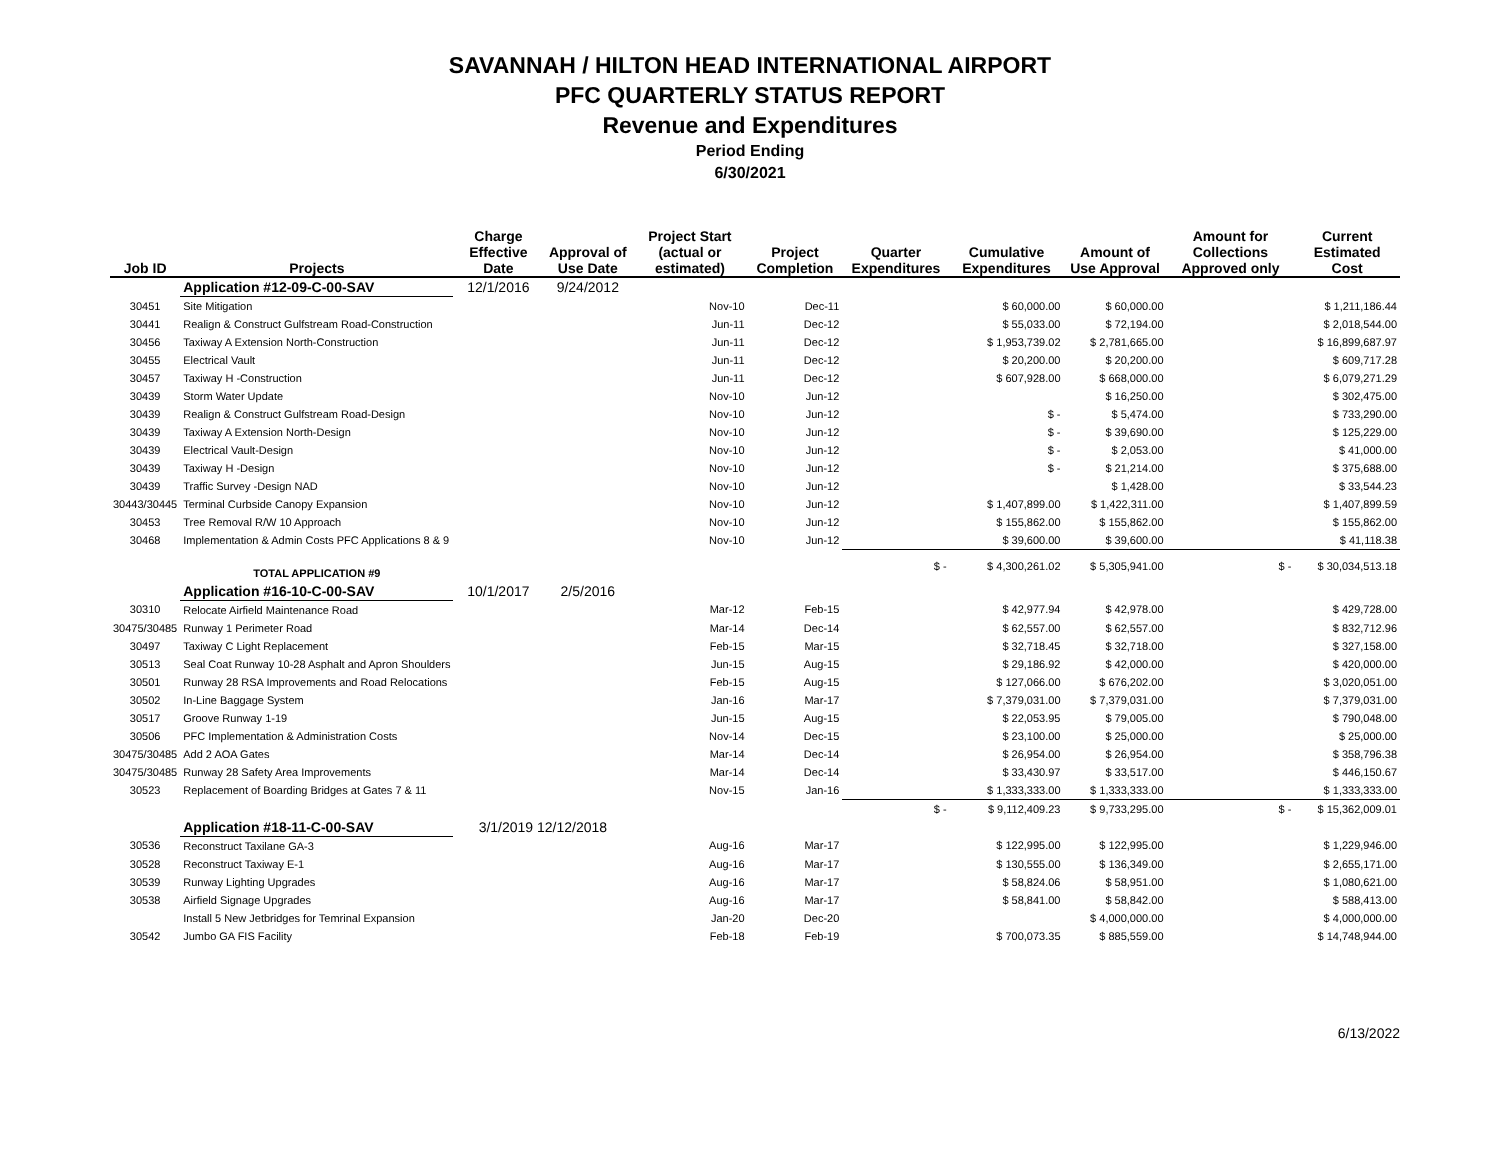SAVANNAH / HILTON HEAD INTERNATIONAL AIRPORT
PFC QUARTERLY STATUS REPORT
Revenue and Expenditures
Period Ending
6/30/2021
| Job ID | Projects | Charge Effective Date | Approval of Use Date | Project Start (actual or estimated) | Project Completion | Quarter Expenditures | Cumulative Expenditures | Amount of Use Approval | Amount for Collections Approved only | Current Estimated Cost |
| --- | --- | --- | --- | --- | --- | --- | --- | --- | --- | --- |
| | Application #12-09-C-00-SAV | 12/1/2016 | 9/24/2012 | | | | | | | |
| 30451 | Site Mitigation | | | Nov-10 | Dec-11 | | $ 60,000.00 | $ 60,000.00 | | $ 1,211,186.44 |
| 30441 | Realign & Construct Gulfstream Road-Construction | | | Jun-11 | Dec-12 | | $ 55,033.00 | $ 72,194.00 | | $ 2,018,544.00 |
| 30456 | Taxiway A Extension North-Construction | | | Jun-11 | Dec-12 | | $ 1,953,739.02 | $ 2,781,665.00 | | $ 16,899,687.97 |
| 30455 | Electrical Vault | | | Jun-11 | Dec-12 | | $ 20,200.00 | $ 20,200.00 | | $ 609,717.28 |
| 30457 | Taxiway H -Construction | | | Jun-11 | Dec-12 | | $ 607,928.00 | $ 668,000.00 | | $ 6,079,271.29 |
| 30439 | Storm Water Update | | | Nov-10 | Jun-12 | | | $ 16,250.00 | | $ 302,475.00 |
| 30439 | Realign & Construct Gulfstream Road-Design | | | Nov-10 | Jun-12 | | $ - | $ 5,474.00 | | $ 733,290.00 |
| 30439 | Taxiway A Extension North-Design | | | Nov-10 | Jun-12 | | $ - | $ 39,690.00 | | $ 125,229.00 |
| 30439 | Electrical Vault-Design | | | Nov-10 | Jun-12 | | $ - | $ 2,053.00 | | $ 41,000.00 |
| 30439 | Taxiway H -Design | | | Nov-10 | Jun-12 | | $ - | $ 21,214.00 | | $ 375,688.00 |
| 30439 | Traffic Survey -Design NAD | | | Nov-10 | Jun-12 | | | $ 1,428.00 | | $ 33,544.23 |
| 30443/30445 | Terminal Curbside Canopy Expansion | | | Nov-10 | Jun-12 | | $ 1,407,899.00 | $ 1,422,311.00 | | $ 1,407,899.59 |
| 30453 | Tree Removal R/W 10 Approach | | | Nov-10 | Jun-12 | | $ 155,862.00 | $ 155,862.00 | | $ 155,862.00 |
| 30468 | Implementation & Admin Costs PFC Applications 8 & 9 | | | Nov-10 | Jun-12 | | $ 39,600.00 | $ 39,600.00 | | $ 41,118.38 |
| | TOTAL APPLICATION #9 | | | | | $ - | $ 4,300,261.02 | $ 5,305,941.00 | $ - | $ 30,034,513.18 |
| | Application #16-10-C-00-SAV | 10/1/2017 | 2/5/2016 | | | | | | | |
| 30310 | Relocate Airfield Maintenance Road | | | Mar-12 | Feb-15 | | $ 42,977.94 | $ 42,978.00 | | $ 429,728.00 |
| 30475/30485 | Runway 1 Perimeter Road | | | Mar-14 | Dec-14 | | $ 62,557.00 | $ 62,557.00 | | $ 832,712.96 |
| 30497 | Taxiway C Light Replacement | | | Feb-15 | Mar-15 | | $ 32,718.45 | $ 32,718.00 | | $ 327,158.00 |
| 30513 | Seal Coat Runway 10-28 Asphalt and Apron Shoulders | | | Jun-15 | Aug-15 | | $ 29,186.92 | $ 42,000.00 | | $ 420,000.00 |
| 30501 | Runway 28 RSA Improvements and Road Relocations | | | Feb-15 | Aug-15 | | $ 127,066.00 | $ 676,202.00 | | $ 3,020,051.00 |
| 30502 | In-Line Baggage System | | | Jan-16 | Mar-17 | | $ 7,379,031.00 | $ 7,379,031.00 | | $ 7,379,031.00 |
| 30517 | Groove Runway 1-19 | | | Jun-15 | Aug-15 | | $ 22,053.95 | $ 79,005.00 | | $ 790,048.00 |
| 30506 | PFC Implementation & Administration Costs | | | Nov-14 | Dec-15 | | $ 23,100.00 | $ 25,000.00 | | $ 25,000.00 |
| 30475/30485 | Add 2 AOA Gates | | | Mar-14 | Dec-14 | | $ 26,954.00 | $ 26,954.00 | | $ 358,796.38 |
| 30475/30485 | Runway 28 Safety Area Improvements | | | Mar-14 | Dec-14 | | $ 33,430.97 | $ 33,517.00 | | $ 446,150.67 |
| 30523 | Replacement of Boarding Bridges at Gates 7 & 11 | | | Nov-15 | Jan-16 | | $ 1,333,333.00 | $ 1,333,333.00 | | $ 1,333,333.00 |
| | | | | | | $ - | $ 9,112,409.23 | $ 9,733,295.00 | $ - | $ 15,362,009.01 |
| | Application #18-11-C-00-SAV | 3/1/2019 12/12/2018 | | | | | | | | |
| 30536 | Reconstruct Taxilane GA-3 | | | Aug-16 | Mar-17 | | $ 122,995.00 | $ 122,995.00 | | $ 1,229,946.00 |
| 30528 | Reconstruct Taxiway E-1 | | | Aug-16 | Mar-17 | | $ 130,555.00 | $ 136,349.00 | | $ 2,655,171.00 |
| 30539 | Runway Lighting Upgrades | | | Aug-16 | Mar-17 | | $ 58,824.06 | $ 58,951.00 | | $ 1,080,621.00 |
| 30538 | Airfield Signage Upgrades | | | Aug-16 | Mar-17 | | $ 58,841.00 | $ 58,842.00 | | $ 588,413.00 |
| | Install 5 New Jetbridges for Temrinal Expansion | | | Jan-20 | Dec-20 | | | $ 4,000,000.00 | | $ 4,000,000.00 |
| 30542 | Jumbo GA FIS Facility | | | Feb-18 | Feb-19 | | $ 700,073.35 | $ 885,559.00 | | $ 14,748,944.00 |
6/13/2022